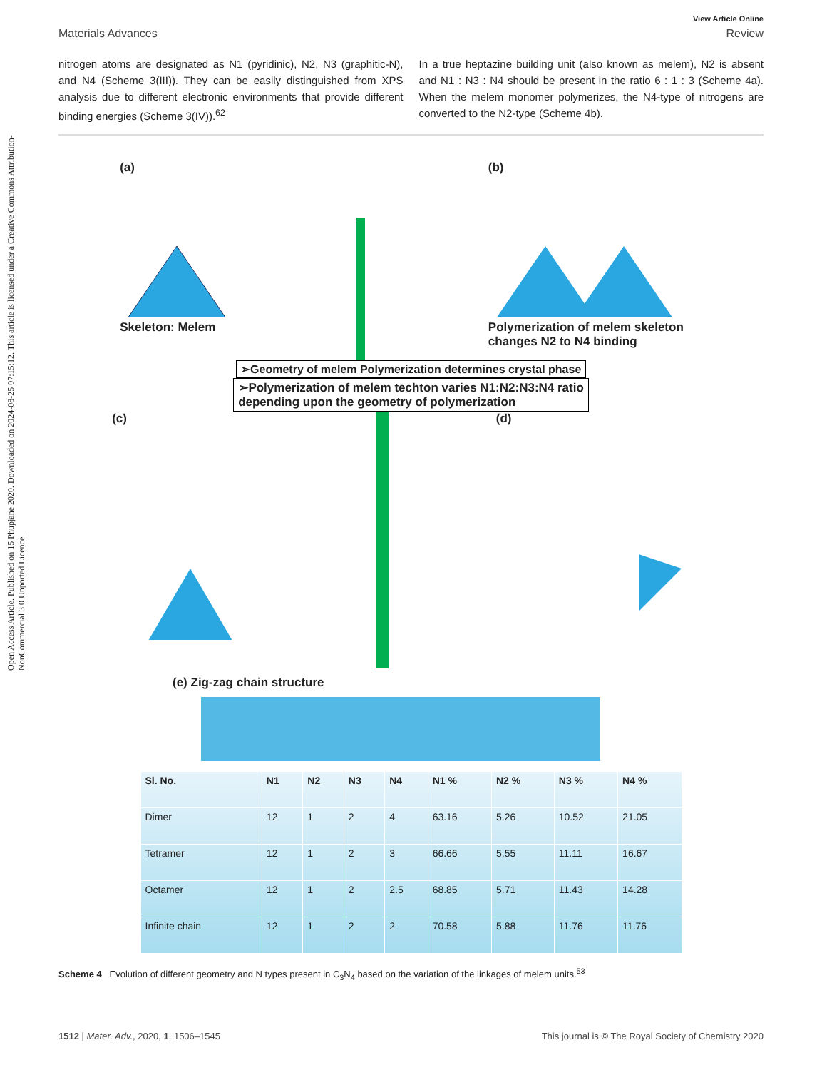Open Access Article. Published on 15 Phupjane 2020. Downloaded on 2024-08-25 07:15:12. This article is licensed under a Creative Commons Attribution-NonCommercial 3.0 Unported Licence.
View Article Online
Materials Advances Review
nitrogen atoms are designated as N1 (pyridinic), N2, N3 (graphitic-N), and N4 (Scheme 3(III)). They can be easily distinguished from XPS analysis due to different electronic environments that provide different binding energies (Scheme 3(IV)).<sup>62</sup>
In a true heptazine building unit (also known as melem), N2 is absent and N1 : N3 : N4 should be present in the ratio 6 : 1 : 3 (Scheme 4a). When the melem monomer polymerizes, the N4-type of nitrogens are converted to the N2-type (Scheme 4b).
(a)
Skeleton: Melem
(b)
Polymerization of melem skeleton
changes N2 to N4 binding
➢Geometry of melem Polymerization determines crystal phase
➢Polymerization of melem techton varies N1:N2:N3:N4 ratio
depending upon the geometry of polymerization
(c) (d)
(e) Zig-zag chain structure
| Sl. No. | N1 | N2 | N3 | N4 | N1 % | N2 % | N3 % | N4 % |
| --- | --- | --- | --- | --- | --- | --- | --- | --- |
| Dimer | 12 | 1 | 2 | 4 | 63.16 | 5.26 | 10.52 | 21.05 |
| Tetramer | 12 | 1 | 2 | 3 | 66.66 | 5.55 | 11.11 | 16.67 |
| Octamer | 12 | 1 | 2 | 2.5 | 68.85 | 5.71 | 11.43 | 14.28 |
| Infinite chain | 12 | 1 | 2 | 2 | 70.58 | 5.88 | 11.76 | 11.76 |
Scheme 4 Evolution of different geometry and N types present in C<sub>3</sub>N<sub>4</sub> based on the variation of the linkages of melem units.<sup>53</sup>
1512 | Mater. Adv., 2020, 1, 1506–1545 This journal is © The Royal Society of Chemistry 2020